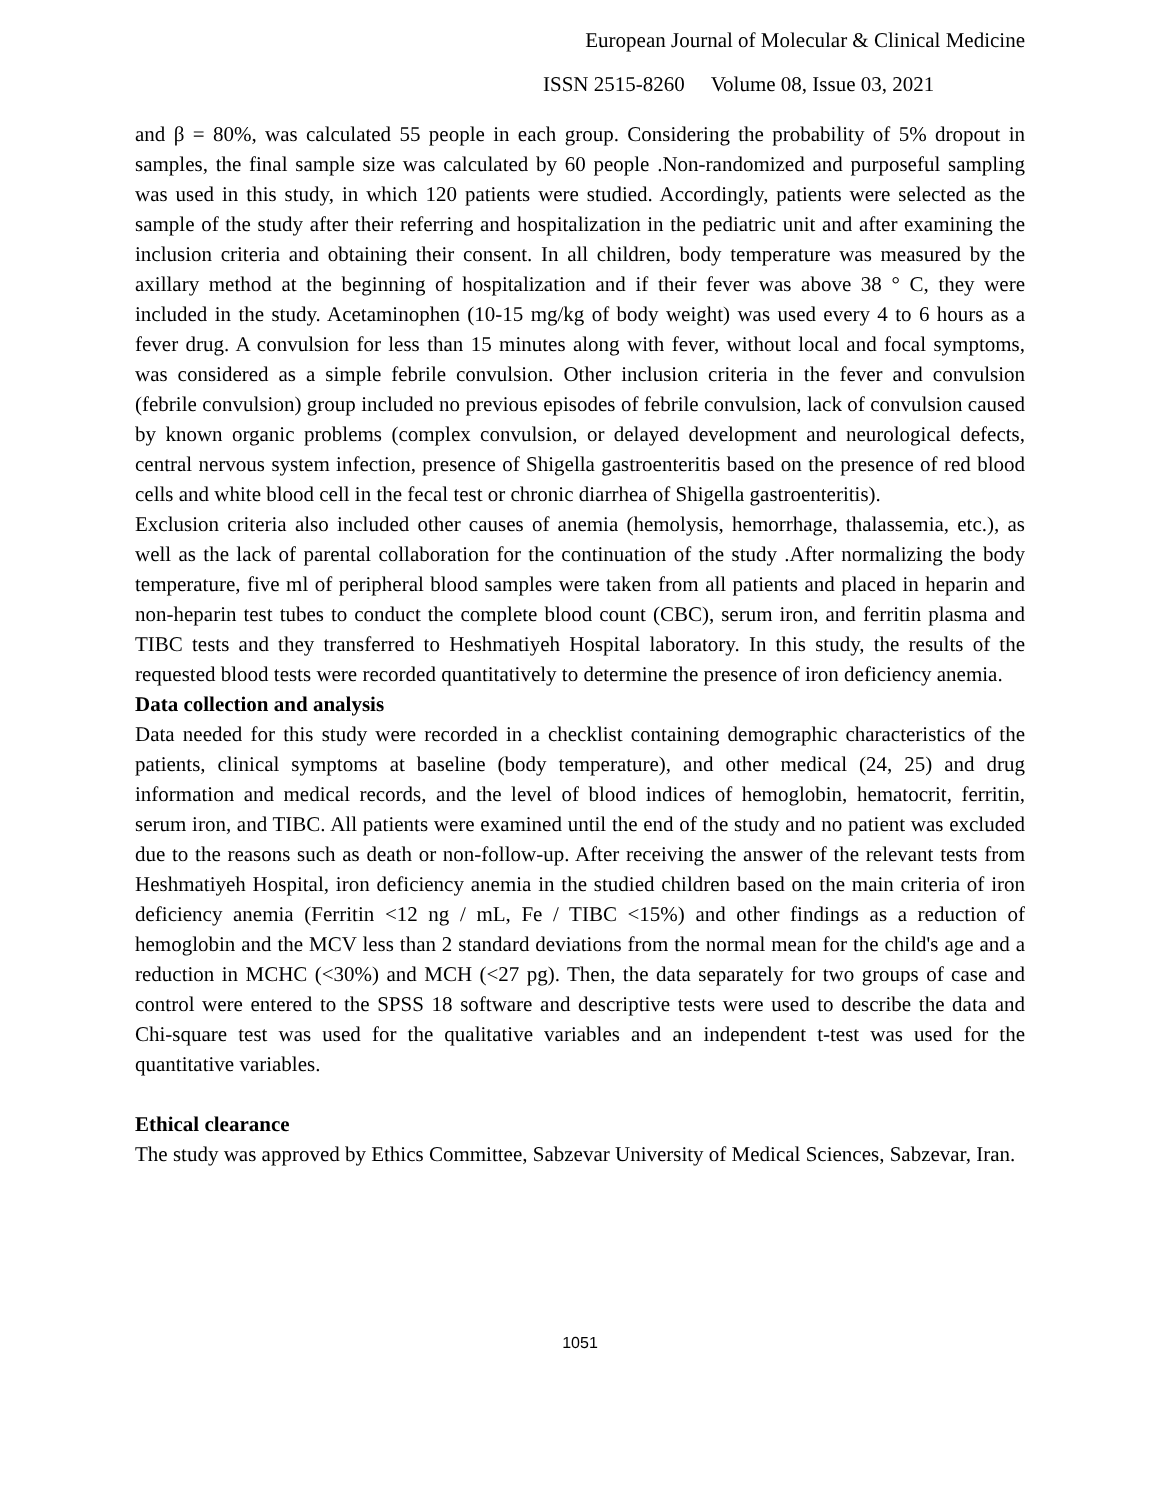European Journal of Molecular & Clinical Medicine
ISSN 2515-8260 Volume 08, Issue 03, 2021
and β = 80%, was calculated 55 people in each group. Considering the probability of 5% dropout in samples, the final sample size was calculated by 60 people .Non-randomized and purposeful sampling was used in this study, in which 120 patients were studied. Accordingly, patients were selected as the sample of the study after their referring and hospitalization in the pediatric unit and after examining the inclusion criteria and obtaining their consent. In all children, body temperature was measured by the axillary method at the beginning of hospitalization and if their fever was above 38 ° C, they were included in the study. Acetaminophen (10-15 mg/kg of body weight) was used every 4 to 6 hours as a fever drug. A convulsion for less than 15 minutes along with fever, without local and focal symptoms, was considered as a simple febrile convulsion. Other inclusion criteria in the fever and convulsion (febrile convulsion) group included no previous episodes of febrile convulsion, lack of convulsion caused by known organic problems (complex convulsion, or delayed development and neurological defects, central nervous system infection, presence of Shigella gastroenteritis based on the presence of red blood cells and white blood cell in the fecal test or chronic diarrhea of Shigella gastroenteritis).
Exclusion criteria also included other causes of anemia (hemolysis, hemorrhage, thalassemia, etc.), as well as the lack of parental collaboration for the continuation of the study .After normalizing the body temperature, five ml of peripheral blood samples were taken from all patients and placed in heparin and non-heparin test tubes to conduct the complete blood count (CBC), serum iron, and ferritin plasma and TIBC tests and they transferred to Heshmatiyeh Hospital laboratory. In this study, the results of the requested blood tests were recorded quantitatively to determine the presence of iron deficiency anemia.
Data collection and analysis
Data needed for this study were recorded in a checklist containing demographic characteristics of the patients, clinical symptoms at baseline (body temperature), and other medical (24, 25) and drug information and medical records, and the level of blood indices of hemoglobin, hematocrit, ferritin, serum iron, and TIBC. All patients were examined until the end of the study and no patient was excluded due to the reasons such as death or non-follow-up. After receiving the answer of the relevant tests from Heshmatiyeh Hospital, iron deficiency anemia in the studied children based on the main criteria of iron deficiency anemia (Ferritin <12 ng / mL, Fe / TIBC <15%) and other findings as a reduction of hemoglobin and the MCV less than 2 standard deviations from the normal mean for the child's age and a reduction in MCHC (<30%) and MCH (<27 pg). Then, the data separately for two groups of case and control were entered to the SPSS 18 software and descriptive tests were used to describe the data and Chi-square test was used for the qualitative variables and an independent t-test was used for the quantitative variables.
Ethical clearance
The study was approved by Ethics Committee, Sabzevar University of Medical Sciences, Sabzevar, Iran.
1051